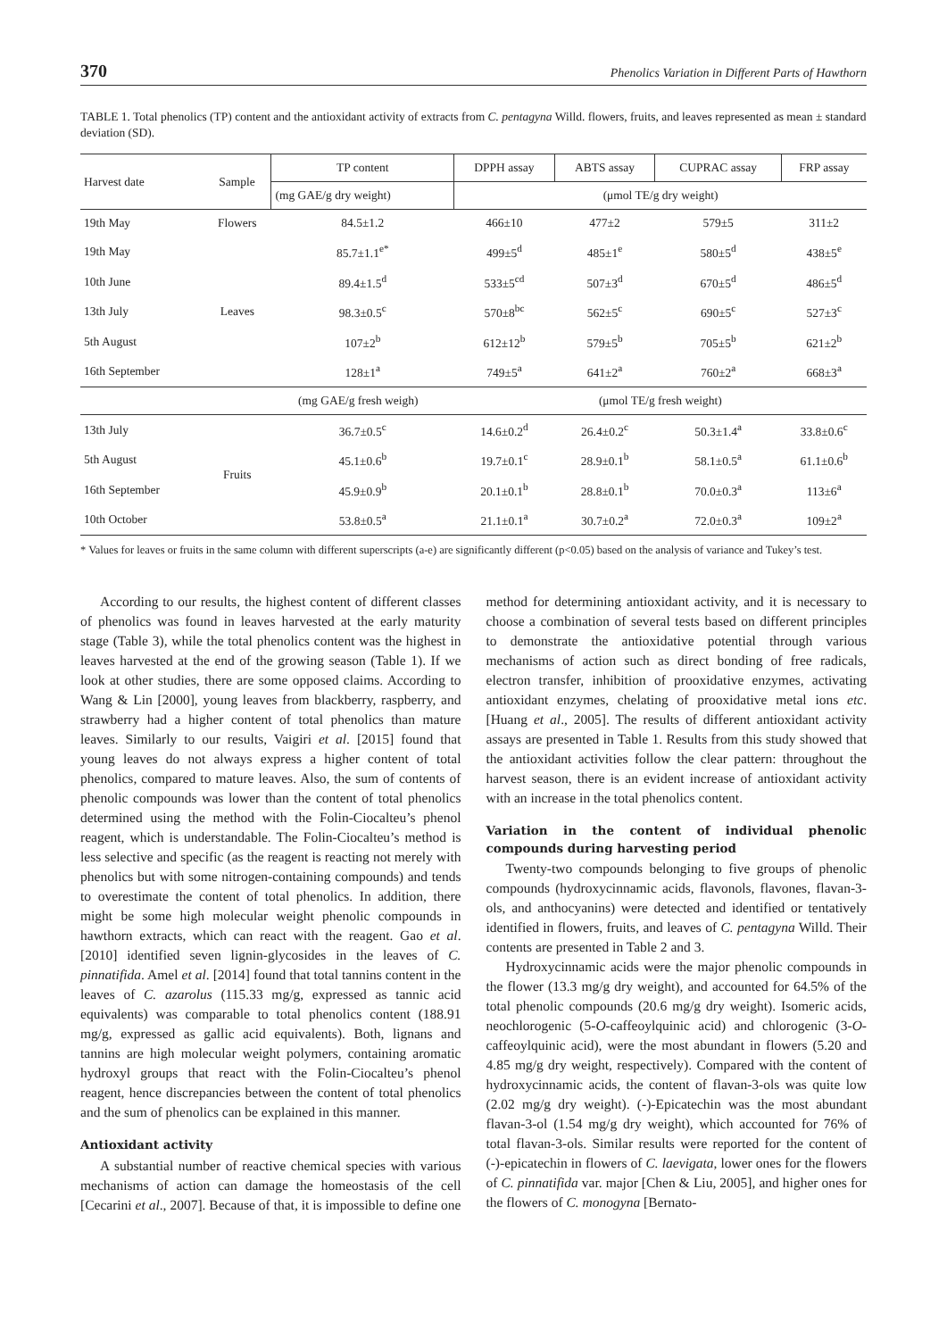370 Phenolics Variation in Different Parts of Hawthorn
TABLE 1. Total phenolics (TP) content and the antioxidant activity of extracts from C. pentagyna Willd. flowers, fruits, and leaves represented as mean ± standard deviation (SD).
| Harvest date | Sample | TP content | DPPH assay | ABTS assay | CUPRAC assay | FRP assay |
| --- | --- | --- | --- | --- | --- | --- |
| | | (mg GAE/g dry weight) | (μmol TE/g dry weight) | | | |
| 19th May | Flowers | 84.5±1.2 | 466±10 | 477±2 | 579±5 | 311±2 |
| 19th May | Leaves | 85.7±1.1<sup>e*</sup> | 499±5<sup>d</sup> | 485±1<sup>e</sup> | 580±5<sup>d</sup> | 438±5<sup>e</sup> |
| 10th June | | 89.4±1.5<sup>d</sup> | 533±5<sup>cd</sup> | 507±3<sup>d</sup> | 670±5<sup>d</sup> | 486±5<sup>d</sup> |
| 13th July | | 98.3±0.5<sup>c</sup> | 570±8<sup>bc</sup> | 562±5<sup>c</sup> | 690±5<sup>c</sup> | 527±3<sup>c</sup> |
| 5th August | | 107±2<sup>b</sup> | 612±12<sup>b</sup> | 579±5<sup>b</sup> | 705±5<sup>b</sup> | 621±2<sup>b</sup> |
| 16th September | | 128±1<sup>a</sup> | 749±5<sup>a</sup> | 641±2<sup>a</sup> | 760±2<sup>a</sup> | 668±3<sup>a</sup> |
| (mg GAE/g fresh weigh) | | | (μmol TE/g fresh weight) | | | |
| 13th July | Fruits | 36.7±0.5<sup>c</sup> | 14.6±0.2<sup>d</sup> | 26.4±0.2<sup>c</sup> | 50.3±1.4<sup>a</sup> | 33.8±0.6<sup>c</sup> |
| 5th August | | 45.1±0.6<sup>b</sup> | 19.7±0.1<sup>c</sup> | 28.9±0.1<sup>b</sup> | 58.1±0.5<sup>a</sup> | 61.1±0.6<sup>b</sup> |
| 16th September | | 45.9±0.9<sup>b</sup> | 20.1±0.1<sup>b</sup> | 28.8±0.1<sup>b</sup> | 70.0±0.3<sup>a</sup> | 113±6<sup>a</sup> |
| 10th October | | 53.8±0.5<sup>a</sup> | 21.1±0.1<sup>a</sup> | 30.7±0.2<sup>a</sup> | 72.0±0.3<sup>a</sup> | 109±2<sup>a</sup> |
* Values for leaves or fruits in the same column with different superscripts (a-e) are significantly different (p<0.05) based on the analysis of variance and Tukey’s test.
According to our results, the highest content of different classes of phenolics was found in leaves harvested at the early maturity stage (Table 3), while the total phenolics content was the highest in leaves harvested at the end of the growing season (Table 1). If we look at other studies, there are some opposed claims. According to Wang & Lin [2000], young leaves from blackberry, raspberry, and strawberry had a higher content of total phenolics than mature leaves. Similarly to our results, Vaigiri et al. [2015] found that young leaves do not always express a higher content of total phenolics, compared to mature leaves. Also, the sum of contents of phenolic compounds was lower than the content of total phenolics determined using the method with the Folin-Ciocalteu’s phenol reagent, which is understandable. The Folin-Ciocalteu’s method is less selective and specific (as the reagent is reacting not merely with phenolics but with some nitrogen-containing compounds) and tends to overestimate the content of total phenolics. In addition, there might be some high molecular weight phenolic compounds in hawthorn extracts, which can react with the reagent. Gao et al. [2010] identified seven lignin-glycosides in the leaves of C. pinnatifida. Amel et al. [2014] found that total tannins content in the leaves of C. azarolus (115.33 mg/g, expressed as tannic acid equivalents) was comparable to total phenolics content (188.91 mg/g, expressed as gallic acid equivalents). Both, lignans and tannins are high molecular weight polymers, containing aromatic hydroxyl groups that react with the Folin-Ciocalteu’s phenol reagent, hence discrepancies between the content of total phenolics and the sum of phenolics can be explained in this manner.
Antioxidant activity
A substantial number of reactive chemical species with various mechanisms of action can damage the homeostasis of the cell [Cecarini et al., 2007]. Because of that, it is impossible to define one method for determining antioxidant activity, and it is necessary to choose a combination of several tests based on different principles to demonstrate the antioxidative potential through various mechanisms of action such as direct bonding of free radicals, electron transfer, inhibition of prooxidative enzymes, activating antioxidant enzymes, chelating of prooxidative metal ions etc. [Huang et al., 2005]. The results of different antioxidant activity assays are presented in Table 1. Results from this study showed that the antioxidant activities follow the clear pattern: throughout the harvest season, there is an evident increase of antioxidant activity with an increase in the total phenolics content.
Variation in the content of individual phenolic compounds during harvesting period
Twenty-two compounds belonging to five groups of phenolic compounds (hydroxycinnamic acids, flavonols, flavones, flavan-3-ols, and anthocyanins) were detected and identified or tentatively identified in flowers, fruits, and leaves of C. pentagyna Willd. Their contents are presented in Table 2 and 3.
Hydroxycinnamic acids were the major phenolic compounds in the flower (13.3 mg/g dry weight), and accounted for 64.5% of the total phenolic compounds (20.6 mg/g dry weight). Isomeric acids, neochlorogenic (5-O-caffeoylquinic acid) and chlorogenic (3-O-caffeoylquinic acid), were the most abundant in flowers (5.20 and 4.85 mg/g dry weight, respectively). Compared with the content of hydroxycinnamic acids, the content of flavan-3-ols was quite low (2.02 mg/g dry weight). (-)-Epicatechin was the most abundant flavan-3-ol (1.54 mg/g dry weight), which accounted for 76% of total flavan-3-ols. Similar results were reported for the content of (-)-epicatechin in flowers of C. laevigata, lower ones for the flowers of C. pinnatifida var. major [Chen & Liu, 2005], and higher ones for the flowers of C. monogyna [Bernato-